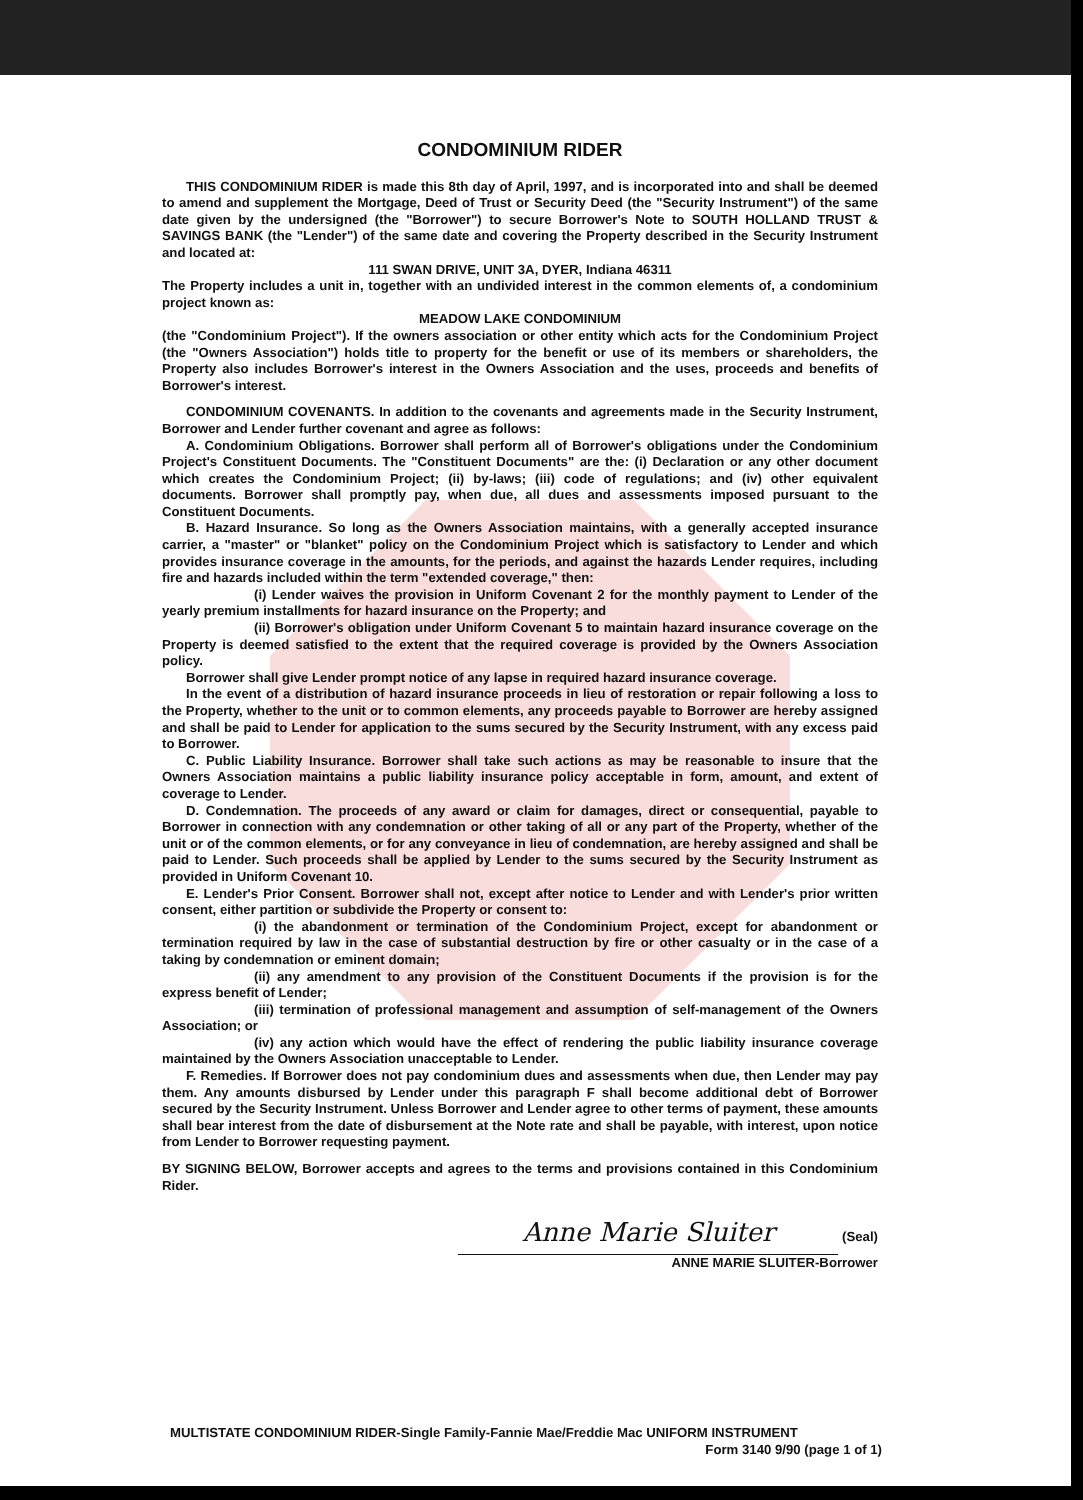CONDOMINIUM RIDER
THIS CONDOMINIUM RIDER is made this 8th day of April, 1997, and is incorporated into and shall be deemed to amend and supplement the Mortgage, Deed of Trust or Security Deed (the "Security Instrument") of the same date given by the undersigned (the "Borrower") to secure Borrower's Note to SOUTH HOLLAND TRUST & SAVINGS BANK (the "Lender") of the same date and covering the Property described in the Security Instrument and located at:
111 SWAN DRIVE, UNIT 3A, DYER, Indiana 46311
The Property includes a unit in, together with an undivided interest in the common elements of, a condominium project known as:
MEADOW LAKE CONDOMINIUM
(the "Condominium Project"). If the owners association or other entity which acts for the Condominium Project (the "Owners Association") holds title to property for the benefit or use of its members or shareholders, the Property also includes Borrower's interest in the Owners Association and the uses, proceeds and benefits of Borrower's interest.
CONDOMINIUM COVENANTS. In addition to the covenants and agreements made in the Security Instrument, Borrower and Lender further covenant and agree as follows:
A. Condominium Obligations. Borrower shall perform all of Borrower's obligations under the Condominium Project's Constituent Documents. The "Constituent Documents" are the: (i) Declaration or any other document which creates the Condominium Project; (ii) by-laws; (iii) code of regulations; and (iv) other equivalent documents. Borrower shall promptly pay, when due, all dues and assessments imposed pursuant to the Constituent Documents.
B. Hazard Insurance. So long as the Owners Association maintains, with a generally accepted insurance carrier, a "master" or "blanket" policy on the Condominium Project which is satisfactory to Lender and which provides insurance coverage in the amounts, for the periods, and against the hazards Lender requires, including fire and hazards included within the term "extended coverage," then:
(i) Lender waives the provision in Uniform Covenant 2 for the monthly payment to Lender of the yearly premium installments for hazard insurance on the Property; and
(ii) Borrower's obligation under Uniform Covenant 5 to maintain hazard insurance coverage on the Property is deemed satisfied to the extent that the required coverage is provided by the Owners Association policy.
Borrower shall give Lender prompt notice of any lapse in required hazard insurance coverage.
In the event of a distribution of hazard insurance proceeds in lieu of restoration or repair following a loss to the Property, whether to the unit or to common elements, any proceeds payable to Borrower are hereby assigned and shall be paid to Lender for application to the sums secured by the Security Instrument, with any excess paid to Borrower.
C. Public Liability Insurance. Borrower shall take such actions as may be reasonable to insure that the Owners Association maintains a public liability insurance policy acceptable in form, amount, and extent of coverage to Lender.
D. Condemnation. The proceeds of any award or claim for damages, direct or consequential, payable to Borrower in connection with any condemnation or other taking of all or any part of the Property, whether of the unit or of the common elements, or for any conveyance in lieu of condemnation, are hereby assigned and shall be paid to Lender. Such proceeds shall be applied by Lender to the sums secured by the Security Instrument as provided in Uniform Covenant 10.
E. Lender's Prior Consent. Borrower shall not, except after notice to Lender and with Lender's prior written consent, either partition or subdivide the Property or consent to:
(i) the abandonment or termination of the Condominium Project, except for abandonment or termination required by law in the case of substantial destruction by fire or other casualty or in the case of a taking by condemnation or eminent domain;
(ii) any amendment to any provision of the Constituent Documents if the provision is for the express benefit of Lender;
(iii) termination of professional management and assumption of self-management of the Owners Association; or
(iv) any action which would have the effect of rendering the public liability insurance coverage maintained by the Owners Association unacceptable to Lender.
F. Remedies. If Borrower does not pay condominium dues and assessments when due, then Lender may pay them. Any amounts disbursed by Lender under this paragraph F shall become additional debt of Borrower secured by the Security Instrument. Unless Borrower and Lender agree to other terms of payment, these amounts shall bear interest from the date of disbursement at the Note rate and shall be payable, with interest, upon notice from Lender to Borrower requesting payment.
BY SIGNING BELOW, Borrower accepts and agrees to the terms and provisions contained in this Condominium Rider.
Anne Marie Sluiter (Seal)
ANNE MARIE SLUITER-Borrower
MULTISTATE CONDOMINIUM RIDER-Single Family-Fannie Mae/Freddie Mac UNIFORM INSTRUMENT
Form 3140 9/90 (page 1 of 1)